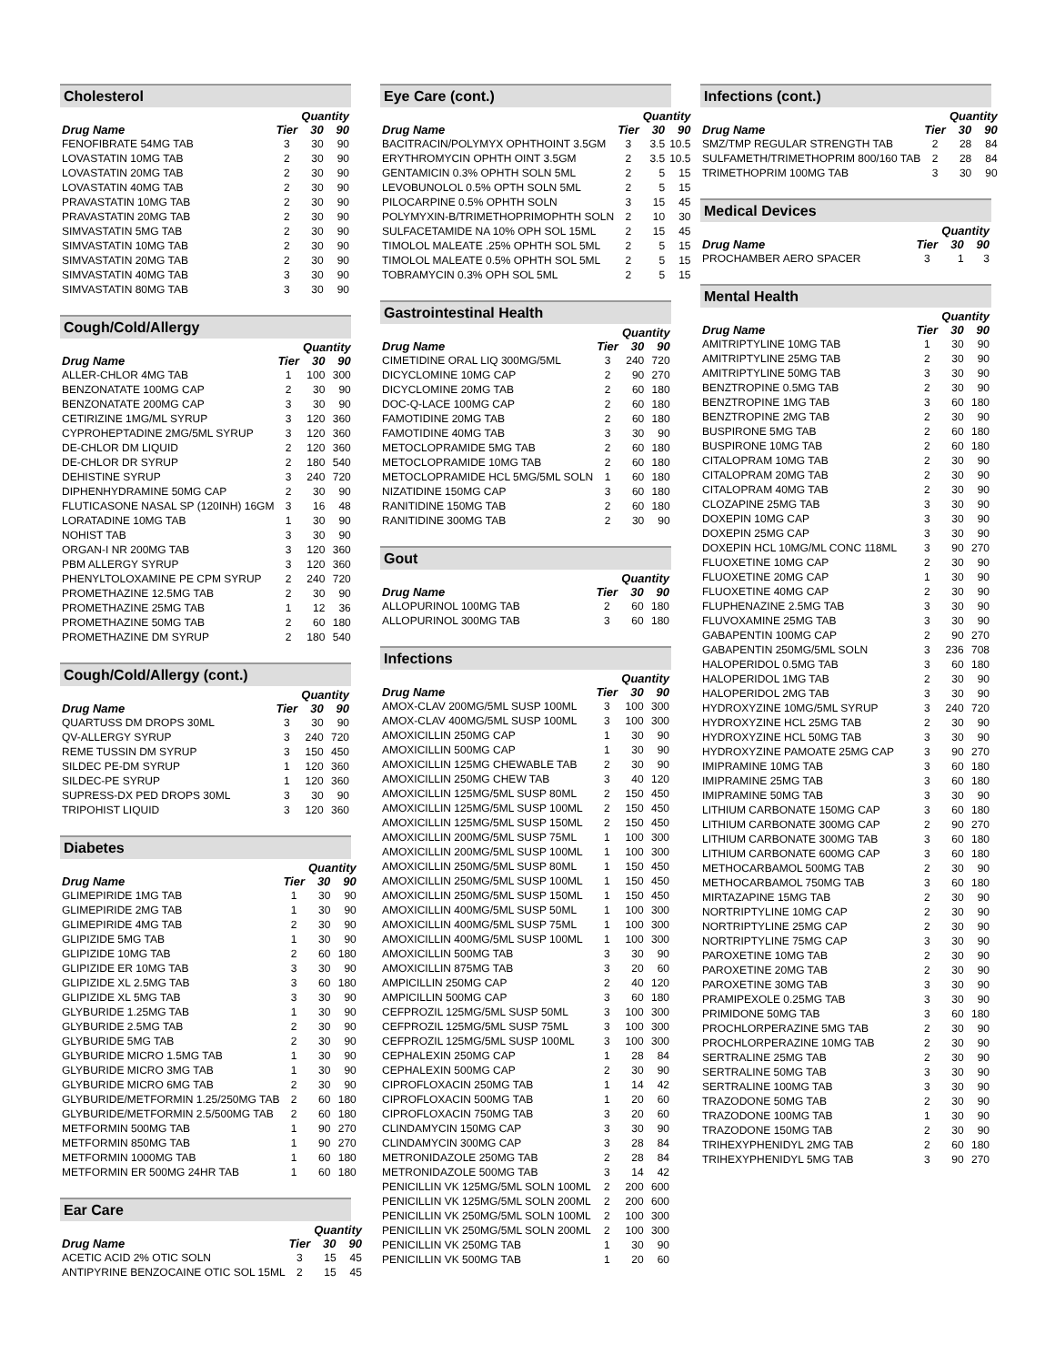Cholesterol
| | | Quantity | |
| --- | --- | --- | --- |
| Drug Name | Tier | 30 | 90 |
| FENOFIBRATE 54MG TAB | 3 | 30 | 90 |
| LOVASTATIN 10MG TAB | 2 | 30 | 90 |
| LOVASTATIN 20MG TAB | 2 | 30 | 90 |
| LOVASTATIN 40MG TAB | 2 | 30 | 90 |
| PRAVASTATIN 10MG TAB | 2 | 30 | 90 |
| PRAVASTATIN 20MG TAB | 2 | 30 | 90 |
| SIMVASTATIN 5MG TAB | 2 | 30 | 90 |
| SIMVASTATIN 10MG TAB | 2 | 30 | 90 |
| SIMVASTATIN 20MG TAB | 2 | 30 | 90 |
| SIMVASTATIN 40MG TAB | 3 | 30 | 90 |
| SIMVASTATIN 80MG TAB | 3 | 30 | 90 |
Cough/Cold/Allergy
| | | Quantity | |
| --- | --- | --- | --- |
| Drug Name | Tier | 30 | 90 |
| ALLER-CHLOR 4MG TAB | 1 | 100 | 300 |
| BENZONATATE 100MG CAP | 2 | 30 | 90 |
| BENZONATATE 200MG CAP | 3 | 30 | 90 |
| CETIRIZINE 1MG/ML SYRUP | 3 | 120 | 360 |
| CYPROHEPTADINE 2MG/5ML SYRUP | 3 | 120 | 360 |
| DE-CHLOR DM LIQUID | 2 | 120 | 360 |
| DE-CHLOR DR SYRUP | 2 | 180 | 540 |
| DEHISTINE SYRUP | 3 | 240 | 720 |
| DIPHENHYDRAMINE 50MG CAP | 2 | 30 | 90 |
| FLUTICASONE NASAL SP (120INH) 16GM | 3 | 16 | 48 |
| LORATADINE 10MG TAB | 1 | 30 | 90 |
| NOHIST TAB | 3 | 30 | 90 |
| ORGAN-I NR 200MG TAB | 3 | 120 | 360 |
| PBM ALLERGY SYRUP | 3 | 120 | 360 |
| PHENYLTOLOXAMINE PE CPM SYRUP | 2 | 240 | 720 |
| PROMETHAZINE 12.5MG TAB | 2 | 30 | 90 |
| PROMETHAZINE 25MG TAB | 1 | 12 | 36 |
| PROMETHAZINE 50MG TAB | 2 | 60 | 180 |
| PROMETHAZINE DM SYRUP | 2 | 180 | 540 |
Cough/Cold/Allergy (cont.)
| | | Quantity | |
| --- | --- | --- | --- |
| Drug Name | Tier | 30 | 90 |
| QUARTUSS DM DROPS 30ML | 3 | 30 | 90 |
| QV-ALLERGY SYRUP | 3 | 240 | 720 |
| REME TUSSIN DM SYRUP | 3 | 150 | 450 |
| SILDEC PE-DM SYRUP | 1 | 120 | 360 |
| SILDEC-PE SYRUP | 1 | 120 | 360 |
| SUPRESS-DX PED DROPS 30ML | 3 | 30 | 90 |
| TRIPOHIST LIQUID | 3 | 120 | 360 |
Diabetes
| | | Quantity | |
| --- | --- | --- | --- |
| Drug Name | Tier | 30 | 90 |
| GLIMEPIRIDE 1MG TAB | 1 | 30 | 90 |
| GLIMEPIRIDE 2MG TAB | 1 | 30 | 90 |
| GLIMEPIRIDE 4MG TAB | 2 | 30 | 90 |
| GLIPIZIDE 5MG TAB | 1 | 30 | 90 |
| GLIPIZIDE 10MG TAB | 2 | 60 | 180 |
| GLIPIZIDE ER 10MG TAB | 3 | 30 | 90 |
| GLIPIZIDE XL 2.5MG TAB | 3 | 60 | 180 |
| GLIPIZIDE XL 5MG TAB | 3 | 30 | 90 |
| GLYBURIDE 1.25MG TAB | 1 | 30 | 90 |
| GLYBURIDE 2.5MG TAB | 2 | 30 | 90 |
| GLYBURIDE 5MG TAB | 2 | 30 | 90 |
| GLYBURIDE MICRO 1.5MG TAB | 1 | 30 | 90 |
| GLYBURIDE MICRO 3MG TAB | 1 | 30 | 90 |
| GLYBURIDE MICRO 6MG TAB | 2 | 30 | 90 |
| GLYBURIDE/METFORMIN 1.25/250MG TAB | 2 | 60 | 180 |
| GLYBURIDE/METFORMIN 2.5/500MG TAB | 2 | 60 | 180 |
| METFORMIN 500MG TAB | 1 | 90 | 270 |
| METFORMIN 850MG TAB | 1 | 90 | 270 |
| METFORMIN 1000MG TAB | 1 | 60 | 180 |
| METFORMIN ER 500MG 24HR TAB | 1 | 60 | 180 |
Ear Care
| | | Quantity | |
| --- | --- | --- | --- |
| Drug Name | Tier | 30 | 90 |
| ACETIC ACID 2% OTIC SOLN | 3 | 15 | 45 |
| ANTIPYRINE BENZOCAINE OTIC SOL 15ML | 2 | 15 | 45 |
Eye Care (cont.)
| | | Quantity | |
| --- | --- | --- | --- |
| Drug Name | Tier | 30 | 90 |
| BACITRACIN/POLYMYX OPHTHOINT 3.5GM | 3 | 3.5 | 10.5 |
| ERYTHROMYCIN OPHTH OINT 3.5GM | 2 | 3.5 | 10.5 |
| GENTAMICIN 0.3% OPHTH SOLN 5ML | 2 | 5 | 15 |
| LEVOBUNOLOL 0.5% OPTH SOLN 5ML | 2 | 5 | 15 |
| PILOCARPINE 0.5% OPHTH SOLN | 3 | 15 | 45 |
| POLYMYXIN-B/TRIMETHOPRIMOPHTH SOLN | 2 | 10 | 30 |
| SULFACETAMIDE NA 10% OPH SOL 15ML | 2 | 15 | 45 |
| TIMOLOL MALEATE .25% OPHTH SOL 5ML | 2 | 5 | 15 |
| TIMOLOL MALEATE 0.5% OPHTH SOL 5ML | 2 | 5 | 15 |
| TOBRAMYCIN 0.3% OPH SOL 5ML | 2 | 5 | 15 |
Gastrointestinal Health
| | | Quantity | |
| --- | --- | --- | --- |
| Drug Name | Tier | 30 | 90 |
| CIMETIDINE ORAL LIQ 300MG/5ML | 3 | 240 | 720 |
| DICYCLOMINE 10MG CAP | 2 | 90 | 270 |
| DICYCLOMINE 20MG TAB | 2 | 60 | 180 |
| DOC-Q-LACE 100MG CAP | 2 | 60 | 180 |
| FAMOTIDINE 20MG TAB | 2 | 60 | 180 |
| FAMOTIDINE 40MG TAB | 3 | 30 | 90 |
| METOCLOPRAMIDE 5MG TAB | 2 | 60 | 180 |
| METOCLOPRAMIDE 10MG TAB | 2 | 60 | 180 |
| METOCLOPRAMIDE HCL 5MG/5ML SOLN | 1 | 60 | 180 |
| NIZATIDINE 150MG CAP | 3 | 60 | 180 |
| RANITIDINE 150MG TAB | 2 | 60 | 180 |
| RANITIDINE 300MG TAB | 2 | 30 | 90 |
Gout
| | | Quantity | |
| --- | --- | --- | --- |
| Drug Name | Tier | 30 | 90 |
| ALLOPURINOL 100MG TAB | 2 | 60 | 180 |
| ALLOPURINOL 300MG TAB | 3 | 60 | 180 |
Infections
| | | Quantity | |
| --- | --- | --- | --- |
| Drug Name | Tier | 30 | 90 |
| AMOX-CLAV 200MG/5ML SUSP 100ML | 3 | 100 | 300 |
| AMOX-CLAV 400MG/5ML SUSP 100ML | 3 | 100 | 300 |
| AMOXICILLIN 250MG CAP | 1 | 30 | 90 |
| AMOXICILLIN 500MG CAP | 1 | 30 | 90 |
| AMOXICILLIN 125MG CHEWABLE TAB | 2 | 30 | 90 |
| AMOXICILLIN 250MG CHEW TAB | 3 | 40 | 120 |
| AMOXICILLIN 125MG/5ML SUSP 80ML | 2 | 150 | 450 |
| AMOXICILLIN 125MG/5ML SUSP 100ML | 2 | 150 | 450 |
| AMOXICILLIN 125MG/5ML SUSP 150ML | 2 | 150 | 450 |
| AMOXICILLIN 200MG/5ML SUSP 75ML | 1 | 100 | 300 |
| AMOXICILLIN 200MG/5ML SUSP 100ML | 1 | 100 | 300 |
| AMOXICILLIN 250MG/5ML SUSP 80ML | 1 | 150 | 450 |
| AMOXICILLIN 250MG/5ML SUSP 100ML | 1 | 150 | 450 |
| AMOXICILLIN 250MG/5ML SUSP 150ML | 1 | 150 | 450 |
| AMOXICILLIN 400MG/5ML SUSP 50ML | 1 | 100 | 300 |
| AMOXICILLIN 400MG/5ML SUSP 75ML | 1 | 100 | 300 |
| AMOXICILLIN 400MG/5ML SUSP 100ML | 1 | 100 | 300 |
| AMOXICILLIN 500MG TAB | 3 | 30 | 90 |
| AMOXICILLIN 875MG TAB | 3 | 20 | 60 |
| AMPICILLIN 250MG CAP | 2 | 40 | 120 |
| AMPICILLIN 500MG CAP | 3 | 60 | 180 |
| CEFPROZIL 125MG/5ML SUSP 50ML | 3 | 100 | 300 |
| CEFPROZIL 125MG/5ML SUSP 75ML | 3 | 100 | 300 |
| CEFPROZIL 125MG/5ML SUSP 100ML | 3 | 100 | 300 |
| CEPHALEXIN 250MG CAP | 1 | 28 | 84 |
| CEPHALEXIN 500MG CAP | 2 | 30 | 90 |
| CIPROFLOXACIN 250MG TAB | 1 | 14 | 42 |
| CIPROFLOXACIN 500MG TAB | 1 | 20 | 60 |
| CIPROFLOXACIN 750MG TAB | 3 | 20 | 60 |
| CLINDAMYCIN 150MG CAP | 3 | 30 | 90 |
| CLINDAMYCIN 300MG CAP | 3 | 28 | 84 |
| METRONIDAZOLE 250MG TAB | 2 | 28 | 84 |
| METRONIDAZOLE 500MG TAB | 3 | 14 | 42 |
| PENICILLIN VK 125MG/5ML SOLN 100ML | 2 | 200 | 600 |
| PENICILLIN VK 125MG/5ML SOLN 200ML | 2 | 200 | 600 |
| PENICILLIN VK 250MG/5ML SOLN 100ML | 2 | 100 | 300 |
| PENICILLIN VK 250MG/5ML SOLN 200ML | 2 | 100 | 300 |
| PENICILLIN VK 250MG TAB | 1 | 30 | 90 |
| PENICILLIN VK 500MG TAB | 1 | 20 | 60 |
Infections (cont.)
| | | Quantity | |
| --- | --- | --- | --- |
| Drug Name | Tier | 30 | 90 |
| SMZ/TMP REGULAR STRENGTH TAB | 2 | 28 | 84 |
| SULFAMETH/TRIMETHOPRIM 800/160 TAB | 2 | 28 | 84 |
| TRIMETHOPRIM 100MG TAB | 3 | 30 | 90 |
Medical Devices
| | | Quantity | |
| --- | --- | --- | --- |
| Drug Name | Tier | 30 | 90 |
| PROCHAMBER AERO SPACER | 3 | 1 | 3 |
Mental Health
| | | Quantity | |
| --- | --- | --- | --- |
| Drug Name | Tier | 30 | 90 |
| AMITRIPTYLINE 10MG TAB | 1 | 30 | 90 |
| AMITRIPTYLINE 25MG TAB | 2 | 30 | 90 |
| AMITRIPTYLINE 50MG TAB | 3 | 30 | 90 |
| BENZTROPINE 0.5MG TAB | 2 | 30 | 90 |
| BENZTROPINE 1MG TAB | 3 | 60 | 180 |
| BENZTROPINE 2MG TAB | 2 | 30 | 90 |
| BUSPIRONE 5MG TAB | 2 | 60 | 180 |
| BUSPIRONE 10MG TAB | 2 | 60 | 180 |
| CITALOPRAM 10MG TAB | 2 | 30 | 90 |
| CITALOPRAM 20MG TAB | 2 | 30 | 90 |
| CITALOPRAM 40MG TAB | 2 | 30 | 90 |
| CLOZAPINE 25MG TAB | 3 | 30 | 90 |
| DOXEPIN 10MG CAP | 3 | 30 | 90 |
| DOXEPIN 25MG CAP | 3 | 30 | 90 |
| DOXEPIN HCL 10MG/ML CONC 118ML | 3 | 90 | 270 |
| FLUOXETINE 10MG CAP | 2 | 30 | 90 |
| FLUOXETINE 20MG CAP | 1 | 30 | 90 |
| FLUOXETINE 40MG CAP | 2 | 30 | 90 |
| FLUPHENAZINE 2.5MG TAB | 3 | 30 | 90 |
| FLUVOXAMINE 25MG TAB | 3 | 30 | 90 |
| GABAPENTIN 100MG CAP | 2 | 90 | 270 |
| GABAPENTIN 250MG/5ML SOLN | 3 | 236 | 708 |
| HALOPERIDOL 0.5MG TAB | 3 | 60 | 180 |
| HALOPERIDOL 1MG TAB | 2 | 30 | 90 |
| HALOPERIDOL 2MG TAB | 3 | 30 | 90 |
| HYDROXYZINE 10MG/5ML SYRUP | 3 | 240 | 720 |
| HYDROXYZINE HCL 25MG TAB | 2 | 30 | 90 |
| HYDROXYZINE HCL 50MG TAB | 3 | 30 | 90 |
| HYDROXYZINE PAMOATE 25MG CAP | 3 | 90 | 270 |
| IMIPRAMINE 10MG TAB | 3 | 60 | 180 |
| IMIPRAMINE 25MG TAB | 3 | 60 | 180 |
| IMIPRAMINE 50MG TAB | 3 | 30 | 90 |
| LITHIUM CARBONATE 150MG CAP | 3 | 60 | 180 |
| LITHIUM CARBONATE 300MG CAP | 2 | 90 | 270 |
| LITHIUM CARBONATE 300MG TAB | 3 | 60 | 180 |
| LITHIUM CARBONATE 600MG CAP | 3 | 60 | 180 |
| METHOCARBAMOL 500MG TAB | 2 | 30 | 90 |
| METHOCARBAMOL 750MG TAB | 3 | 60 | 180 |
| MIRTAZAPINE 15MG TAB | 2 | 30 | 90 |
| NORTRIPTYLINE 10MG CAP | 2 | 30 | 90 |
| NORTRIPTYLINE 25MG CAP | 2 | 30 | 90 |
| NORTRIPTYLINE 75MG CAP | 3 | 30 | 90 |
| PAROXETINE 10MG TAB | 2 | 30 | 90 |
| PAROXETINE 20MG TAB | 2 | 30 | 90 |
| PAROXETINE 30MG TAB | 3 | 30 | 90 |
| PRAMIPEXOLE 0.25MG TAB | 3 | 30 | 90 |
| PRIMIDONE 50MG TAB | 3 | 60 | 180 |
| PROCHLORPERAZINE 5MG TAB | 2 | 30 | 90 |
| PROCHLORPERAZINE 10MG TAB | 2 | 30 | 90 |
| SERTRALINE 25MG TAB | 2 | 30 | 90 |
| SERTRALINE 50MG TAB | 3 | 30 | 90 |
| SERTRALINE 100MG TAB | 3 | 30 | 90 |
| TRAZODONE 50MG TAB | 2 | 30 | 90 |
| TRAZODONE 100MG TAB | 1 | 30 | 90 |
| TRAZODONE 150MG TAB | 2 | 30 | 90 |
| TRIHEXYPHENIDYL 2MG TAB | 2 | 60 | 180 |
| TRIHEXYPHENIDYL 5MG TAB | 3 | 90 | 270 |